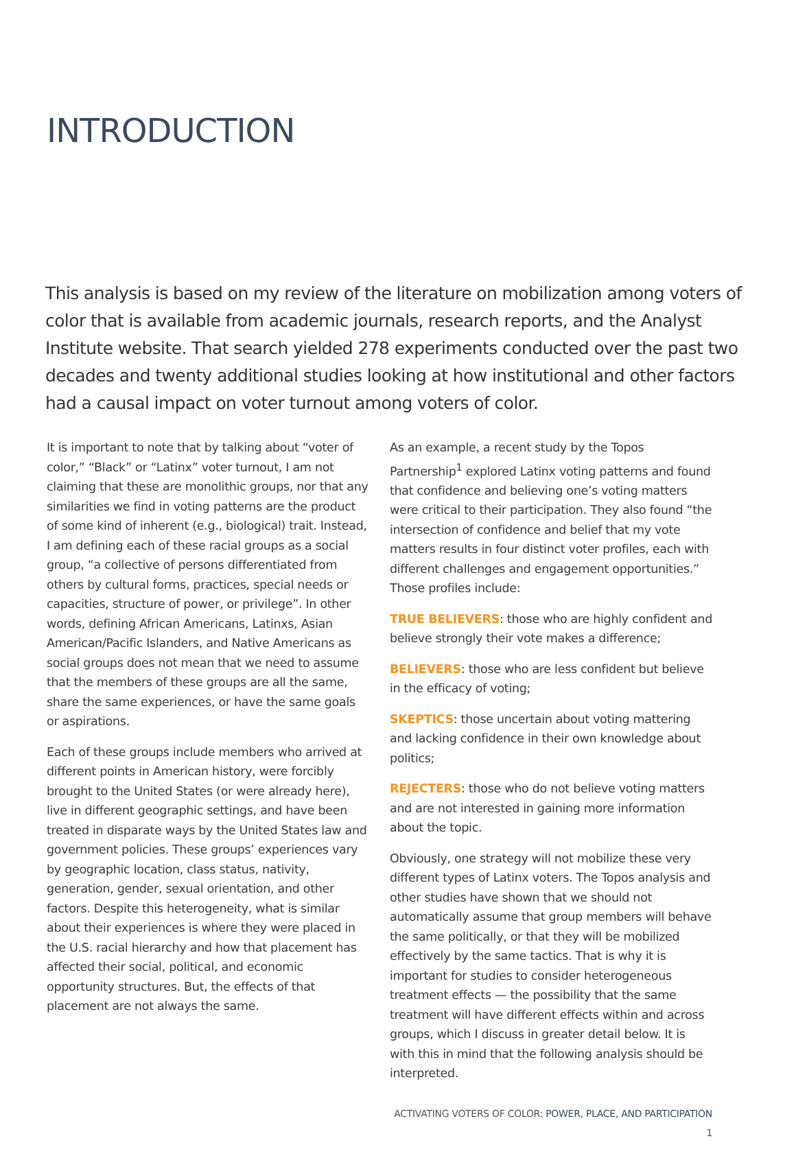INTRODUCTION
This analysis is based on my review of the literature on mobilization among voters of color that is available from academic journals, research reports, and the Analyst Institute website. That search yielded 278 experiments conducted over the past two decades and twenty additional studies looking at how institutional and other factors had a causal impact on voter turnout among voters of color.
It is important to note that by talking about “voter of color,” “Black” or “Latinx” voter turnout, I am not claiming that these are monolithic groups, nor that any similarities we find in voting patterns are the product of some kind of inherent (e.g., biological) trait. Instead, I am defining each of these racial groups as a social group, “a collective of persons differentiated from others by cultural forms, practices, special needs or capacities, structure of power, or privilege”. In other words, defining African Americans, Latinxs, Asian American/Pacific Islanders, and Native Americans as social groups does not mean that we need to assume that the members of these groups are all the same, share the same experiences, or have the same goals or aspirations.
Each of these groups include members who arrived at different points in American history, were forcibly brought to the United States (or were already here), live in different geographic settings, and have been treated in disparate ways by the United States law and government policies. These groups’ experiences vary by geographic location, class status, nativity, generation, gender, sexual orientation, and other factors. Despite this heterogeneity, what is similar about their experiences is where they were placed in the U.S. racial hierarchy and how that placement has affected their social, political, and economic opportunity structures. But, the effects of that placement are not always the same.
As an example, a recent study by the Topos Partnership<sup>1</sup> explored Latinx voting patterns and found that confidence and believing one’s voting matters were critical to their participation. They also found “the intersection of confidence and belief that my vote matters results in four distinct voter profiles, each with different challenges and engagement opportunities.” Those profiles include:
TRUE BELIEVERS: those who are highly confident and believe strongly their vote makes a difference;
BELIEVERS: those who are less confident but believe in the efficacy of voting;
SKEPTICS: those uncertain about voting mattering and lacking confidence in their own knowledge about politics;
REJECTERS: those who do not believe voting matters and are not interested in gaining more information about the topic.
Obviously, one strategy will not mobilize these very different types of Latinx voters. The Topos analysis and other studies have shown that we should not automatically assume that group members will behave the same politically, or that they will be mobilized effectively by the same tactics. That is why it is important for studies to consider heterogeneous treatment effects — the possibility that the same treatment will have different effects within and across groups, which I discuss in greater detail below. It is with this in mind that the following analysis should be interpreted.
ACTIVATING VOTERS OF COLOR: POWER, PLACE, AND PARTICIPATION 1